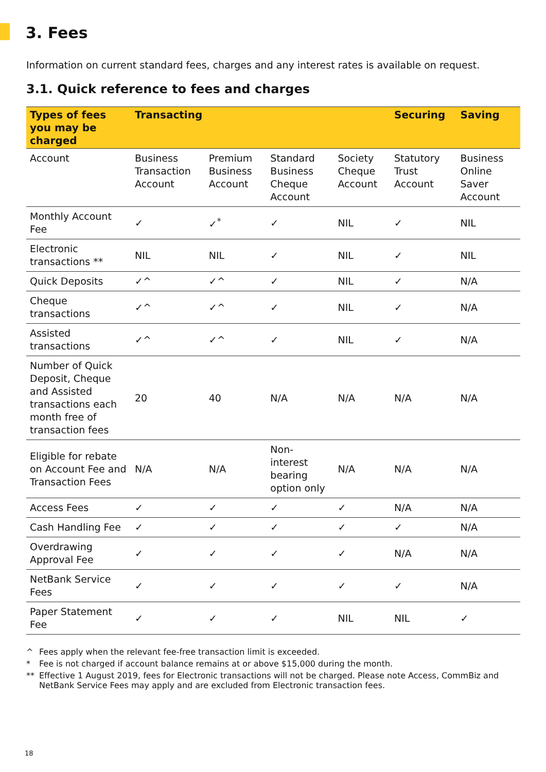3. Fees
Information on current standard fees, charges and any interest rates is available on request.
3.1. Quick reference to fees and charges
| Types of fees you may be charged | Transacting | | | | Securing | Saving |
| --- | --- | --- | --- | --- | --- | --- |
| Account | Business Transaction Account | Premium Business Account | Standard Business Cheque Account | Society Cheque Account | Statutory Trust Account | Business Online Saver Account |
| Monthly Account Fee | ✓ | ✓<sup>*</sup> | ✓ | NIL | ✓ | NIL |
| Electronic transactions ** | NIL | NIL | ✓ | NIL | ✓ | NIL |
| Quick Deposits | ✓^ | ✓^ | ✓ | NIL | ✓ | N/A |
| Cheque transactions | ✓^ | ✓^ | ✓ | NIL | ✓ | N/A |
| Assisted transactions | ✓^ | ✓^ | ✓ | NIL | ✓ | N/A |
| Number of Quick Deposit, Cheque and Assisted transactions each month free of transaction fees | 20 | 40 | N/A | N/A | N/A | N/A |
| Eligible for rebate on Account Fee and Transaction Fees | N/A | N/A | Non-interest bearing option only | N/A | N/A | N/A |
| Access Fees | ✓ | ✓ | ✓ | ✓ | N/A | N/A |
| Cash Handling Fee | ✓ | ✓ | ✓ | ✓ | ✓ | N/A |
| Overdrawing Approval Fee | ✓ | ✓ | ✓ | ✓ | N/A | N/A |
| NetBank Service Fees | ✓ | ✓ | ✓ | ✓ | ✓ | N/A |
| Paper Statement Fee | ✓ | ✓ | ✓ | NIL | NIL | ✓ |
^ Fees apply when the relevant fee-free transaction limit is exceeded.
* Fee is not charged if account balance remains at or above $15,000 during the month.
** Effective 1 August 2019, fees for Electronic transactions will not be charged. Please note Access, CommBiz and NetBank Service Fees may apply and are excluded from Electronic transaction fees.
18